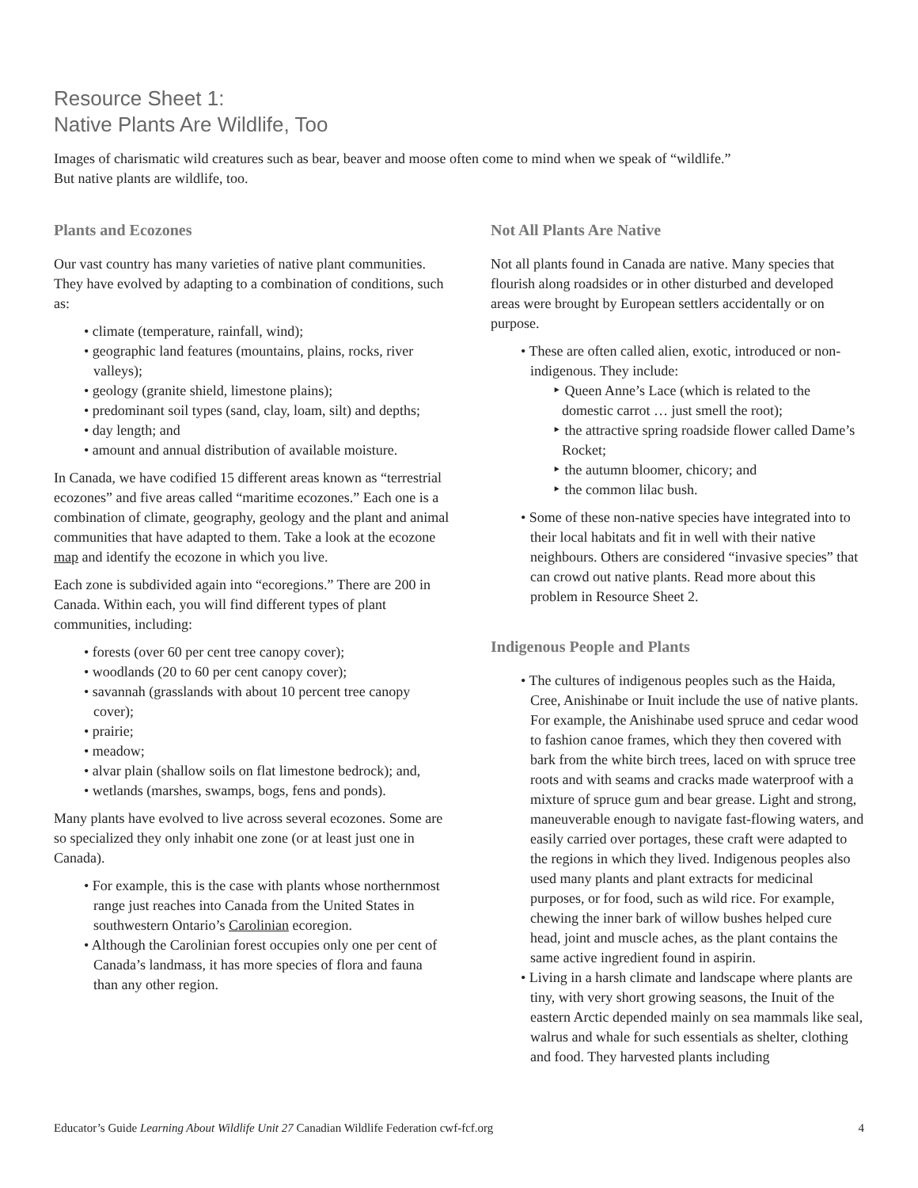Resource Sheet 1:
Native Plants Are Wildlife, Too
Images of charismatic wild creatures such as bear, beaver and moose often come to mind when we speak of “wildlife.”
But native plants are wildlife, too.
Plants and Ecozones
Our vast country has many varieties of native plant communities. They have evolved by adapting to a combination of conditions, such as:
• climate (temperature, rainfall, wind);
• geographic land features (mountains, plains, rocks, river valleys);
• geology (granite shield, limestone plains);
• predominant soil types (sand, clay, loam, silt) and depths;
• day length; and
• amount and annual distribution of available moisture.
In Canada, we have codified 15 different areas known as “terrestrial ecozones” and five areas called “maritime ecozones.” Each one is a combination of climate, geography, geology and the plant and animal communities that have adapted to them. Take a look at the ecozone map and identify the ecozone in which you live.
Each zone is subdivided again into “ecoregions.” There are 200 in Canada. Within each, you will find different types of plant communities, including:
• forests (over 60 per cent tree canopy cover);
• woodlands (20 to 60 per cent canopy cover);
• savannah (grasslands with about 10 percent tree canopy cover);
• prairie;
• meadow;
• alvar plain (shallow soils on flat limestone bedrock); and,
• wetlands (marshes, swamps, bogs, fens and ponds).
Many plants have evolved to live across several ecozones. Some are so specialized they only inhabit one zone (or at least just one in Canada).
• For example, this is the case with plants whose northernmost range just reaches into Canada from the United States in southwestern Ontario’s Carolinian ecoregion.
• Although the Carolinian forest occupies only one per cent of Canada’s landmass, it has more species of flora and fauna than any other region.
Not All Plants Are Native
Not all plants found in Canada are native. Many species that flourish along roadsides or in other disturbed and developed areas were brought by European settlers accidentally or on purpose.
• These are often called alien, exotic, introduced or non-indigenous. They include:
‣ Queen Anne’s Lace (which is related to the domestic carrot … just smell the root);
‣ the attractive spring roadside flower called Dame’s Rocket;
‣ the autumn bloomer, chicory; and
‣ the common lilac bush.
• Some of these non-native species have integrated into to their local habitats and fit in well with their native neighbours. Others are considered “invasive species” that can crowd out native plants. Read more about this problem in Resource Sheet 2.
Indigenous People and Plants
• The cultures of indigenous peoples such as the Haida, Cree, Anishinabe or Inuit include the use of native plants. For example, the Anishinabe used spruce and cedar wood to fashion canoe frames, which they then covered with bark from the white birch trees, laced on with spruce tree roots and with seams and cracks made waterproof with a mixture of spruce gum and bear grease. Light and strong, maneuverable enough to navigate fast-flowing waters, and easily carried over portages, these craft were adapted to the regions in which they lived. Indigenous peoples also used many plants and plant extracts for medicinal purposes, or for food, such as wild rice. For example, chewing the inner bark of willow bushes helped cure head, joint and muscle aches, as the plant contains the same active ingredient found in aspirin.
• Living in a harsh climate and landscape where plants are tiny, with very short growing seasons, the Inuit of the eastern Arctic depended mainly on sea mammals like seal, walrus and whale for such essentials as shelter, clothing and food. They harvested plants including
Educator’s Guide Learning About Wildlife Unit 27 Canadian Wildlife Federation cwf-fcf.org 4